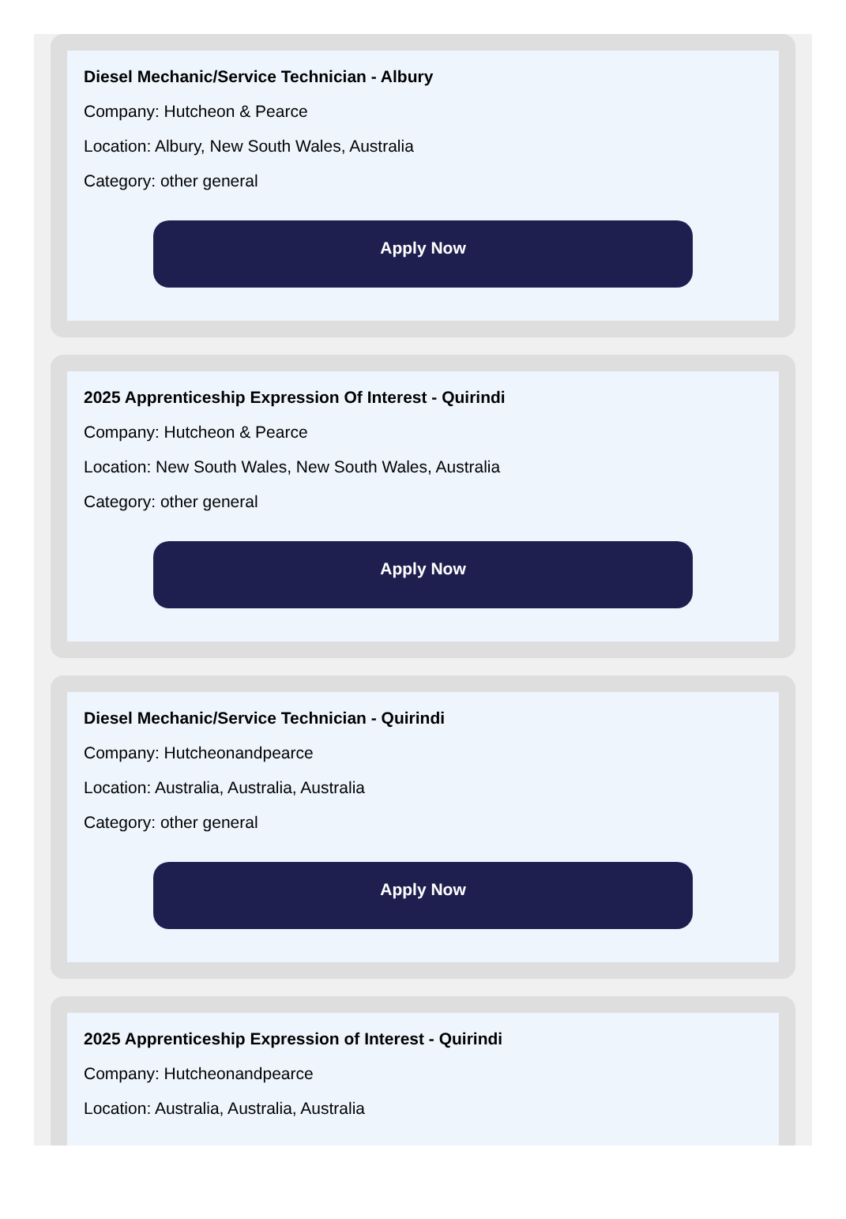Diesel Mechanic/Service Technician - Albury
Company: Hutcheon & Pearce
Location: Albury, New South Wales, Australia
Category: other general
Apply Now
2025 Apprenticeship Expression Of Interest - Quirindi
Company: Hutcheon & Pearce
Location: New South Wales, New South Wales, Australia
Category: other general
Apply Now
Diesel Mechanic/Service Technician - Quirindi
Company: Hutcheonandpearce
Location: Australia, Australia, Australia
Category: other general
Apply Now
2025 Apprenticeship Expression of Interest - Quirindi
Company: Hutcheonandpearce
Location: Australia, Australia, Australia